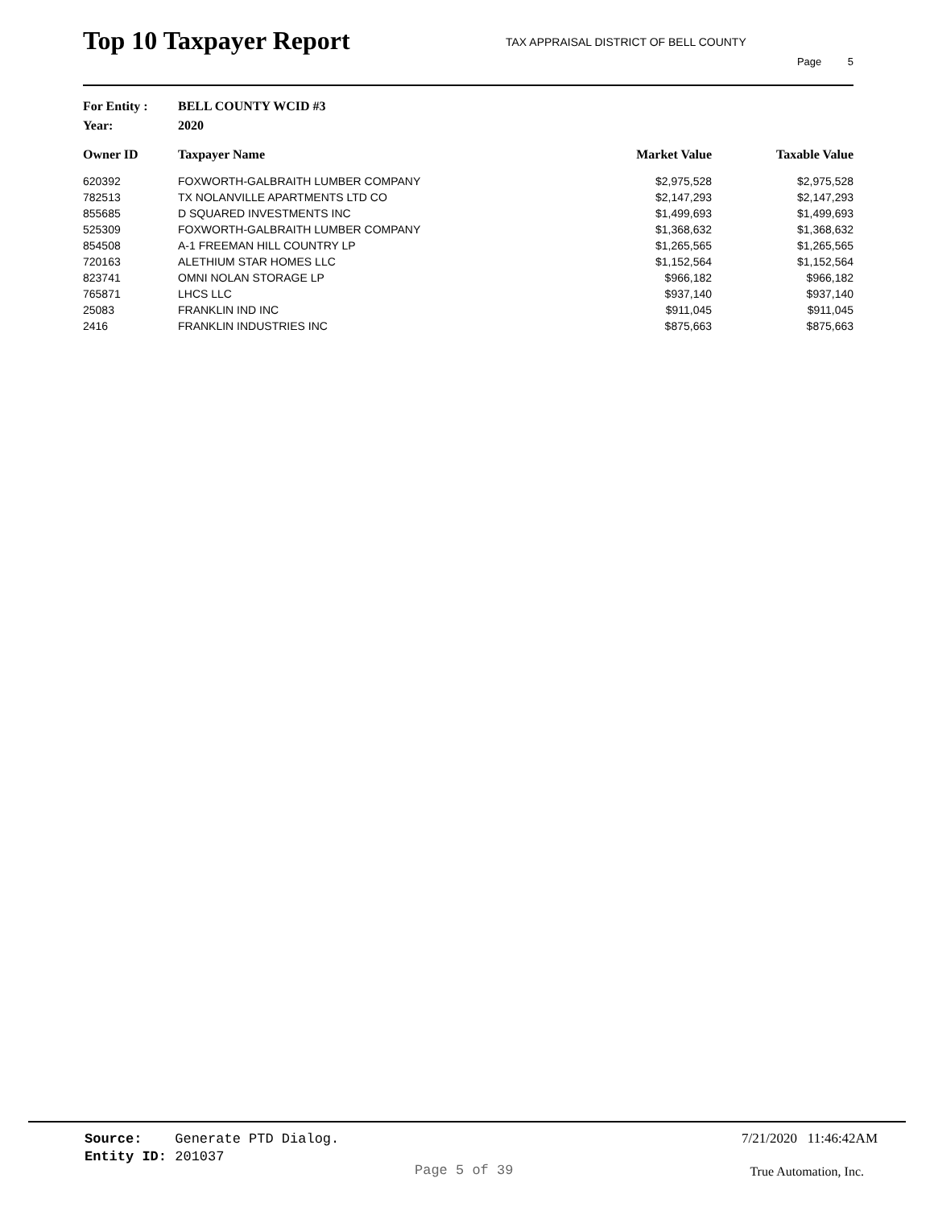Top 10 Taxpayer Report
TAX APPRAISAL DISTRICT OF BELL COUNTY
Page 5
For Entity : BELL COUNTY WCID #3
Year: 2020
| Owner ID | Taxpayer Name | Market Value | Taxable Value |
| --- | --- | --- | --- |
| 620392 | FOXWORTH-GALBRAITH LUMBER COMPANY | $2,975,528 | $2,975,528 |
| 782513 | TX NOLANVILLE APARTMENTS LTD CO | $2,147,293 | $2,147,293 |
| 855685 | D SQUARED INVESTMENTS INC | $1,499,693 | $1,499,693 |
| 525309 | FOXWORTH-GALBRAITH LUMBER COMPANY | $1,368,632 | $1,368,632 |
| 854508 | A-1 FREEMAN HILL COUNTRY LP | $1,265,565 | $1,265,565 |
| 720163 | ALETHIUM STAR HOMES LLC | $1,152,564 | $1,152,564 |
| 823741 | OMNI NOLAN STORAGE LP | $966,182 | $966,182 |
| 765871 | LHCS LLC | $937,140 | $937,140 |
| 25083 | FRANKLIN IND INC | $911,045 | $911,045 |
| 2416 | FRANKLIN INDUSTRIES INC | $875,663 | $875,663 |
Source: Generate PTD Dialog.
Entity ID: 201037
7/21/2020 11:46:42AM
Page 5 of 39 True Automation, Inc.